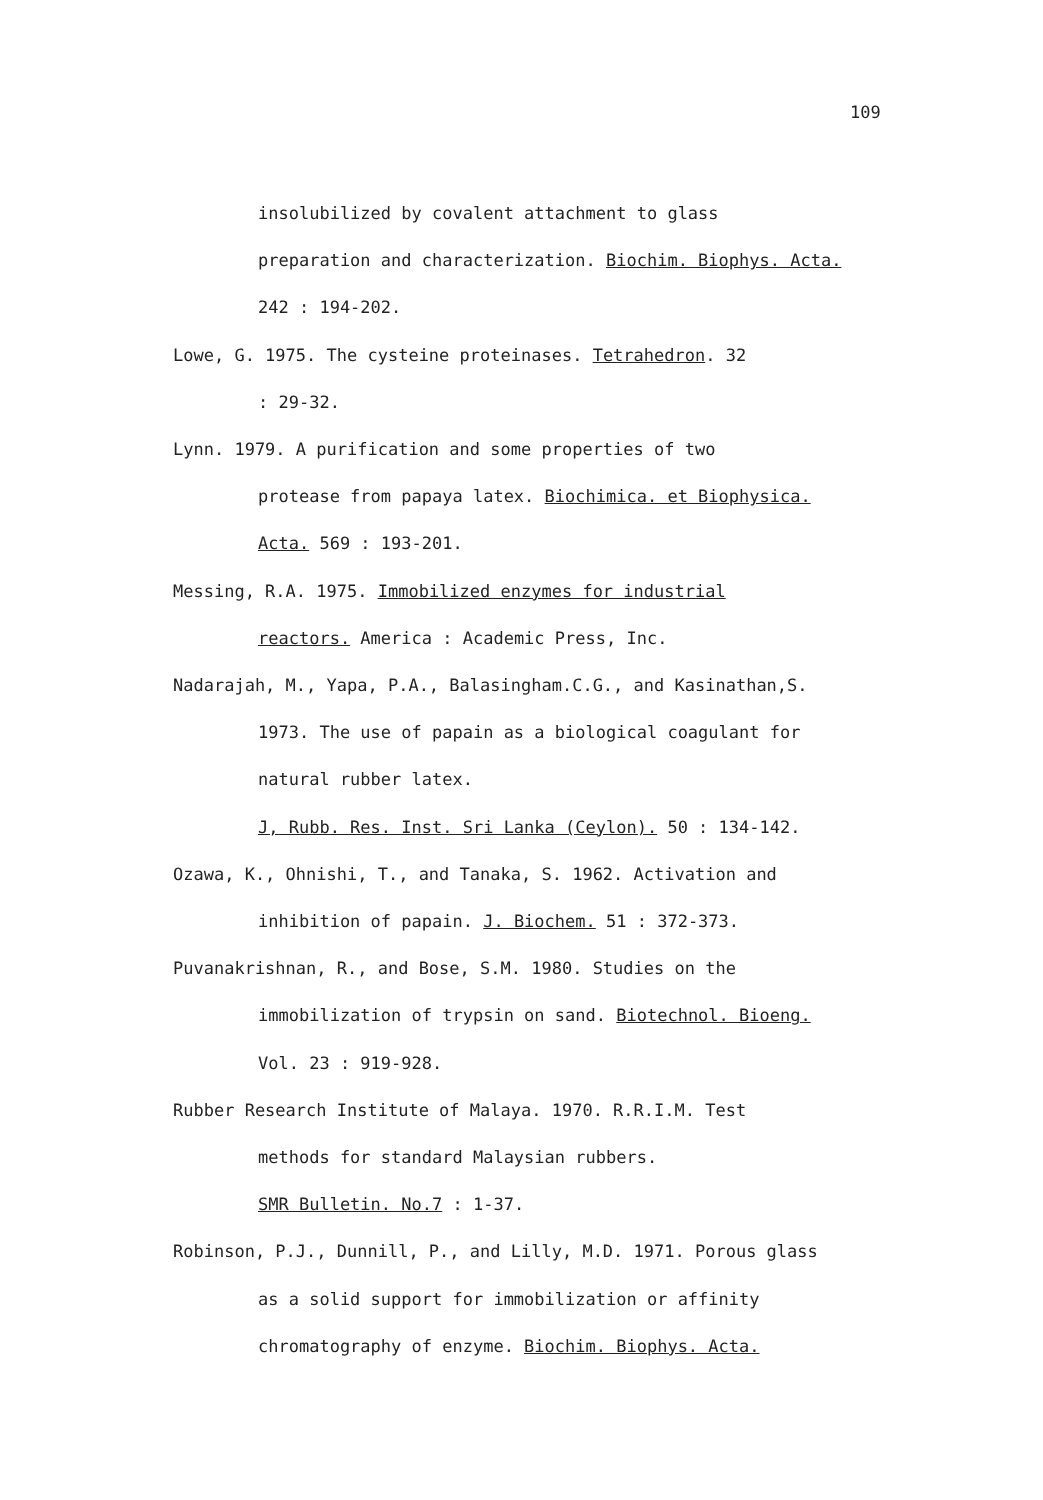109
insolubilized by covalent attachment to glass
preparation and characterization. Biochim. Biophys. Acta.
242 : 194-202.
Lowe, G. 1975. The cysteine proteinases. Tetrahedron. 32
: 29-32.
Lynn. 1979. A purification and some properties of two
protease from papaya latex. Biochimica. et Biophysica.
Acta. 569 : 193-201.
Messing, R.A. 1975. Immobilized enzymes for industrial
reactors. America : Academic Press, Inc.
Nadarajah, M., Yapa, P.A., Balasingham.C.G., and Kasinathan,S.
1973. The use of papain as a biological coagulant for
natural rubber latex.
J, Rubb. Res. Inst. Sri Lanka (Ceylon). 50 : 134-142.
Ozawa, K., Ohnishi, T., and Tanaka, S. 1962. Activation and
inhibition of papain. J. Biochem. 51 : 372-373.
Puvanakrishnan, R., and Bose, S.M. 1980. Studies on the
immobilization of trypsin on sand. Biotechnol. Bioeng.
Vol. 23 : 919-928.
Rubber Research Institute of Malaya. 1970. R.R.I.M. Test
methods for standard Malaysian rubbers.
SMR Bulletin. No.7 : 1-37.
Robinson, P.J., Dunnill, P., and Lilly, M.D. 1971. Porous glass
as a solid support for immobilization or affinity
chromatography of enzyme. Biochim. Biophys. Acta.